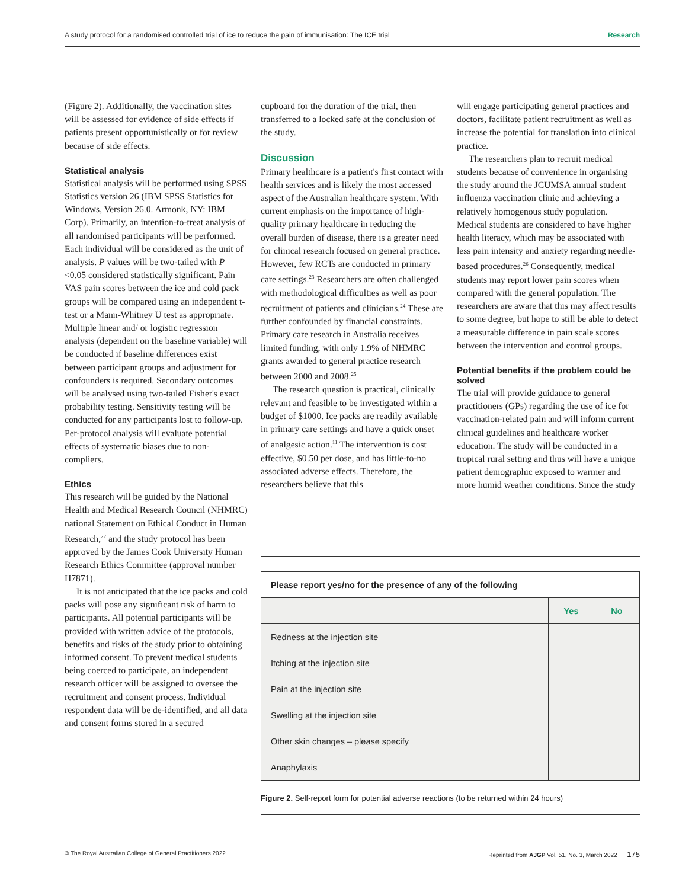A study protocol for a randomised controlled trial of ice to reduce the pain of immunisation: The ICE trial Research
(Figure 2). Additionally, the vaccination sites will be assessed for evidence of side effects if patients present opportunistically or for review because of side effects.
Statistical analysis
Statistical analysis will be performed using SPSS Statistics version 26 (IBM SPSS Statistics for Windows, Version 26.0. Armonk, NY: IBM Corp). Primarily, an intention-to-treat analysis of all randomised participants will be performed. Each individual will be considered as the unit of analysis. P values will be two-tailed with P <0.05 considered statistically significant. Pain VAS pain scores between the ice and cold pack groups will be compared using an independent t-test or a Mann-Whitney U test as appropriate. Multiple linear and/ or logistic regression analysis (dependent on the baseline variable) will be conducted if baseline differences exist between participant groups and adjustment for confounders is required. Secondary outcomes will be analysed using two-tailed Fisher's exact probability testing. Sensitivity testing will be conducted for any participants lost to follow-up. Per-protocol analysis will evaluate potential effects of systematic biases due to non-compliers.
Ethics
This research will be guided by the National Health and Medical Research Council (NHMRC) national Statement on Ethical Conduct in Human Research,<sup>22</sup> and the study protocol has been approved by the James Cook University Human Research Ethics Committee (approval number H7871).
It is not anticipated that the ice packs and cold packs will pose any significant risk of harm to participants. All potential participants will be provided with written advice of the protocols, benefits and risks of the study prior to obtaining informed consent. To prevent medical students being coerced to participate, an independent research officer will be assigned to oversee the recruitment and consent process. Individual respondent data will be de-identified, and all data and consent forms stored in a secured
cupboard for the duration of the trial, then transferred to a locked safe at the conclusion of the study.
Discussion
Primary healthcare is a patient's first contact with health services and is likely the most accessed aspect of the Australian healthcare system. With current emphasis on the importance of high-quality primary healthcare in reducing the overall burden of disease, there is a greater need for clinical research focused on general practice. However, few RCTs are conducted in primary care settings.<sup>23</sup> Researchers are often challenged with methodological difficulties as well as poor recruitment of patients and clinicians.<sup>24</sup> These are further confounded by financial constraints. Primary care research in Australia receives limited funding, with only 1.9% of NHMRC grants awarded to general practice research between 2000 and 2008.<sup>25</sup>
The research question is practical, clinically relevant and feasible to be investigated within a budget of $1000. Ice packs are readily available in primary care settings and have a quick onset of analgesic action.<sup>11</sup> The intervention is cost effective, $0.50 per dose, and has little-to-no associated adverse effects. Therefore, the researchers believe that this
will engage participating general practices and doctors, facilitate patient recruitment as well as increase the potential for translation into clinical practice.
The researchers plan to recruit medical students because of convenience in organising the study around the JCUMSA annual student influenza vaccination clinic and achieving a relatively homogenous study population. Medical students are considered to have higher health literacy, which may be associated with less pain intensity and anxiety regarding needle-based procedures.<sup>26</sup> Consequently, medical students may report lower pain scores when compared with the general population. The researchers are aware that this may affect results to some degree, but hope to still be able to detect a measurable difference in pain scale scores between the intervention and control groups.
Potential benefits if the problem could be solved
The trial will provide guidance to general practitioners (GPs) regarding the use of ice for vaccination-related pain and will inform current clinical guidelines and healthcare worker education. The study will be conducted in a tropical rural setting and thus will have a unique patient demographic exposed to warmer and more humid weather conditions. Since the study
| Please report yes/no for the presence of any of the following | | |
| --- | --- | --- |
| | Yes | No |
| Redness at the injection site | | |
| Itching at the injection site | | |
| Pain at the injection site | | |
| Swelling at the injection site | | |
| Other skin changes – please specify | | |
| Anaphylaxis | | |
Figure 2. Self-report form for potential adverse reactions (to be returned within 24 hours)
© The Royal Australian College of General Practitioners 2022 Reprinted from AJGP Vol. 51, No. 3, March 2022 175